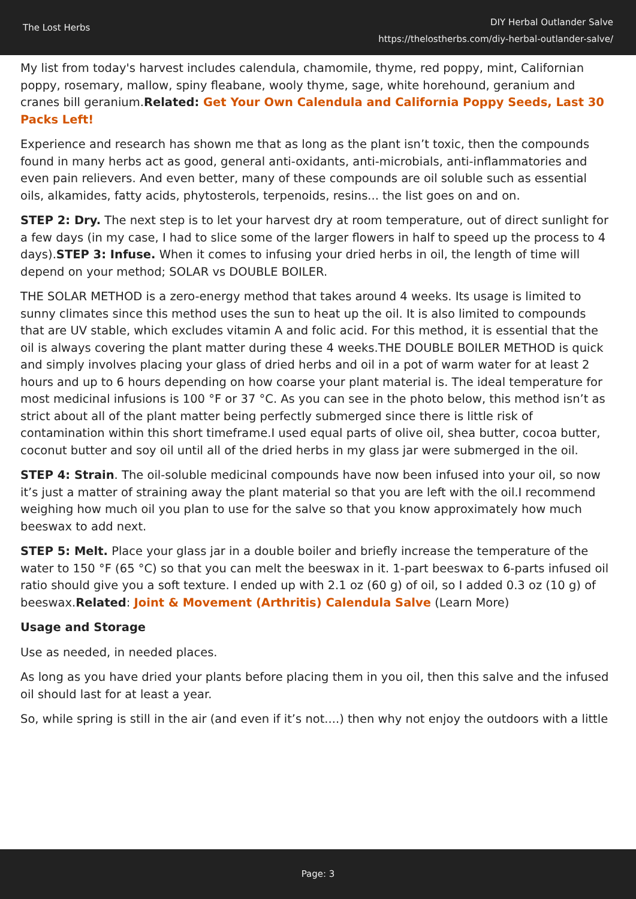The Lost Herbs
DIY Herbal Outlander Salve
https://thelostherbs.com/diy-herbal-outlander-salve/
My list from today's harvest includes calendula, chamomile, thyme, red poppy, mint, Californian poppy, rosemary, mallow, spiny fleabane, wooly thyme, sage, white horehound, geranium and cranes bill geranium.Related: Get Your Own Calendula and California Poppy Seeds, Last 30 Packs Left!
Experience and research has shown me that as long as the plant isn’t toxic, then the compounds found in many herbs act as good, general anti-oxidants, anti-microbials, anti-inflammatories and even pain relievers. And even better, many of these compounds are oil soluble such as essential oils, alkamides, fatty acids, phytosterols, terpenoids, resins... the list goes on and on.
STEP 2: Dry. The next step is to let your harvest dry at room temperature, out of direct sunlight for a few days (in my case, I had to slice some of the larger flowers in half to speed up the process to 4 days).STEP 3: Infuse. When it comes to infusing your dried herbs in oil, the length of time will depend on your method; SOLAR vs DOUBLE BOILER.
THE SOLAR METHOD is a zero-energy method that takes around 4 weeks. Its usage is limited to sunny climates since this method uses the sun to heat up the oil. It is also limited to compounds that are UV stable, which excludes vitamin A and folic acid. For this method, it is essential that the oil is always covering the plant matter during these 4 weeks.THE DOUBLE BOILER METHOD is quick and simply involves placing your glass of dried herbs and oil in a pot of warm water for at least 2 hours and up to 6 hours depending on how coarse your plant material is. The ideal temperature for most medicinal infusions is 100 °F or 37 °C. As you can see in the photo below, this method isn’t as strict about all of the plant matter being perfectly submerged since there is little risk of contamination within this short timeframe.I used equal parts of olive oil, shea butter, cocoa butter, coconut butter and soy oil until all of the dried herbs in my glass jar were submerged in the oil.
STEP 4: Strain. The oil-soluble medicinal compounds have now been infused into your oil, so now it’s just a matter of straining away the plant material so that you are left with the oil.I recommend weighing how much oil you plan to use for the salve so that you know approximately how much beeswax to add next.
STEP 5: Melt. Place your glass jar in a double boiler and briefly increase the temperature of the water to 150 °F (65 °C) so that you can melt the beeswax in it. 1-part beeswax to 6-parts infused oil ratio should give you a soft texture. I ended up with 2.1 oz (60 g) of oil, so I added 0.3 oz (10 g) of beeswax.Related: Joint & Movement (Arthritis) Calendula Salve (Learn More)
Usage and Storage
Use as needed, in needed places.
As long as you have dried your plants before placing them in you oil, then this salve and the infused oil should last for at least a year.
So, while spring is still in the air (and even if it’s not....) then why not enjoy the outdoors with a little
Page: 3